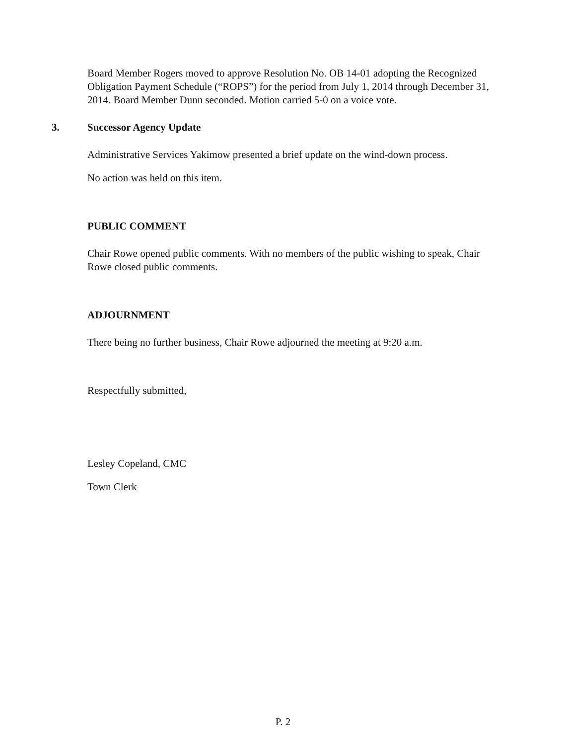Board Member Rogers moved to approve Resolution No. OB 14-01 adopting the Recognized Obligation Payment Schedule (“ROPS”) for the period from July 1, 2014 through December 31, 2014. Board Member Dunn seconded. Motion carried 5-0 on a voice vote.
3. Successor Agency Update
Administrative Services Yakimow presented a brief update on the wind-down process.
No action was held on this item.
PUBLIC COMMENT
Chair Rowe opened public comments. With no members of the public wishing to speak, Chair Rowe closed public comments.
ADJOURNMENT
There being no further business, Chair Rowe adjourned the meeting at 9:20 a.m.
Respectfully submitted,
Lesley Copeland, CMC
Town Clerk
P. 2